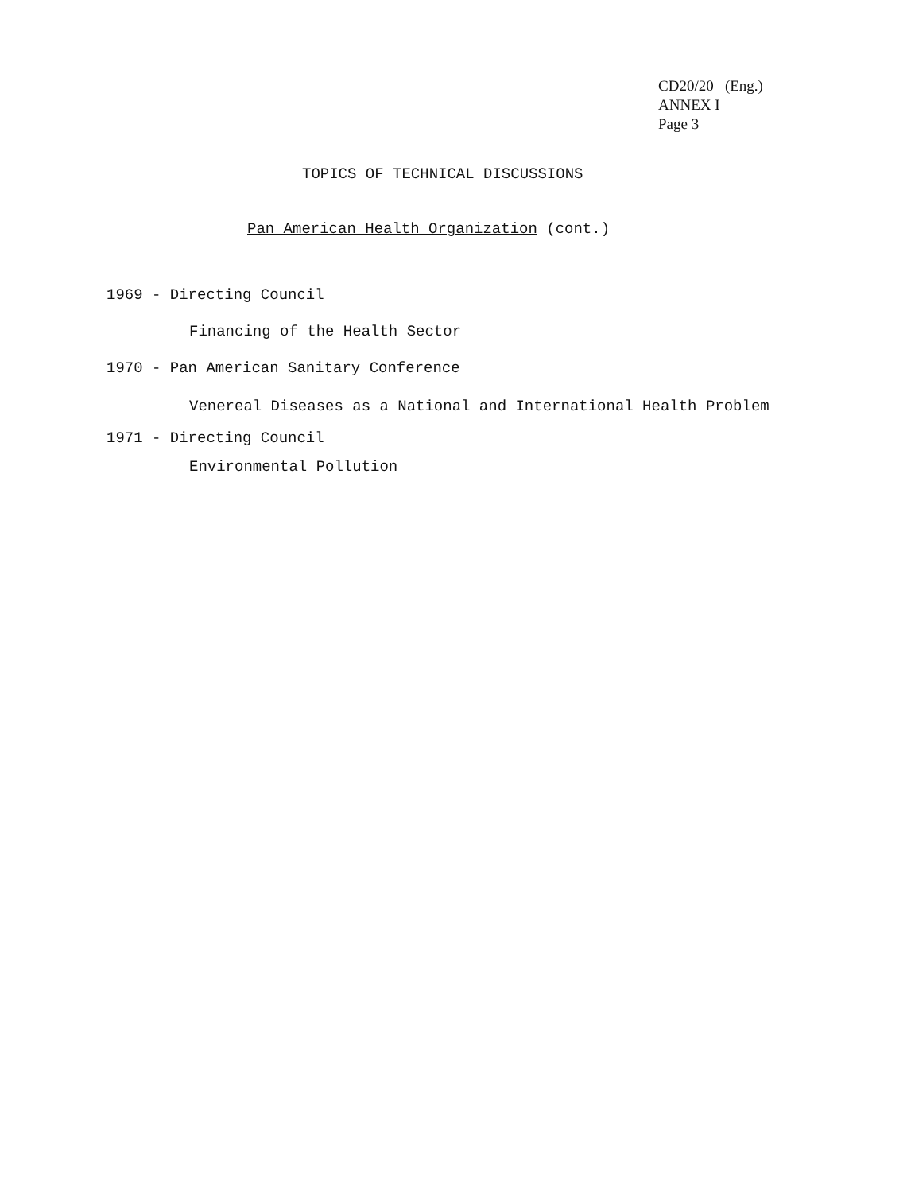CD20/20 (Eng.)
ANNEX I
Page 3
TOPICS OF TECHNICAL DISCUSSIONS
Pan American Health Organization (cont.)
1969 - Directing Council
Financing of the Health Sector
1970 - Pan American Sanitary Conference
Venereal Diseases as a National and International Health Problem
1971 - Directing Council
Environmental Pollution